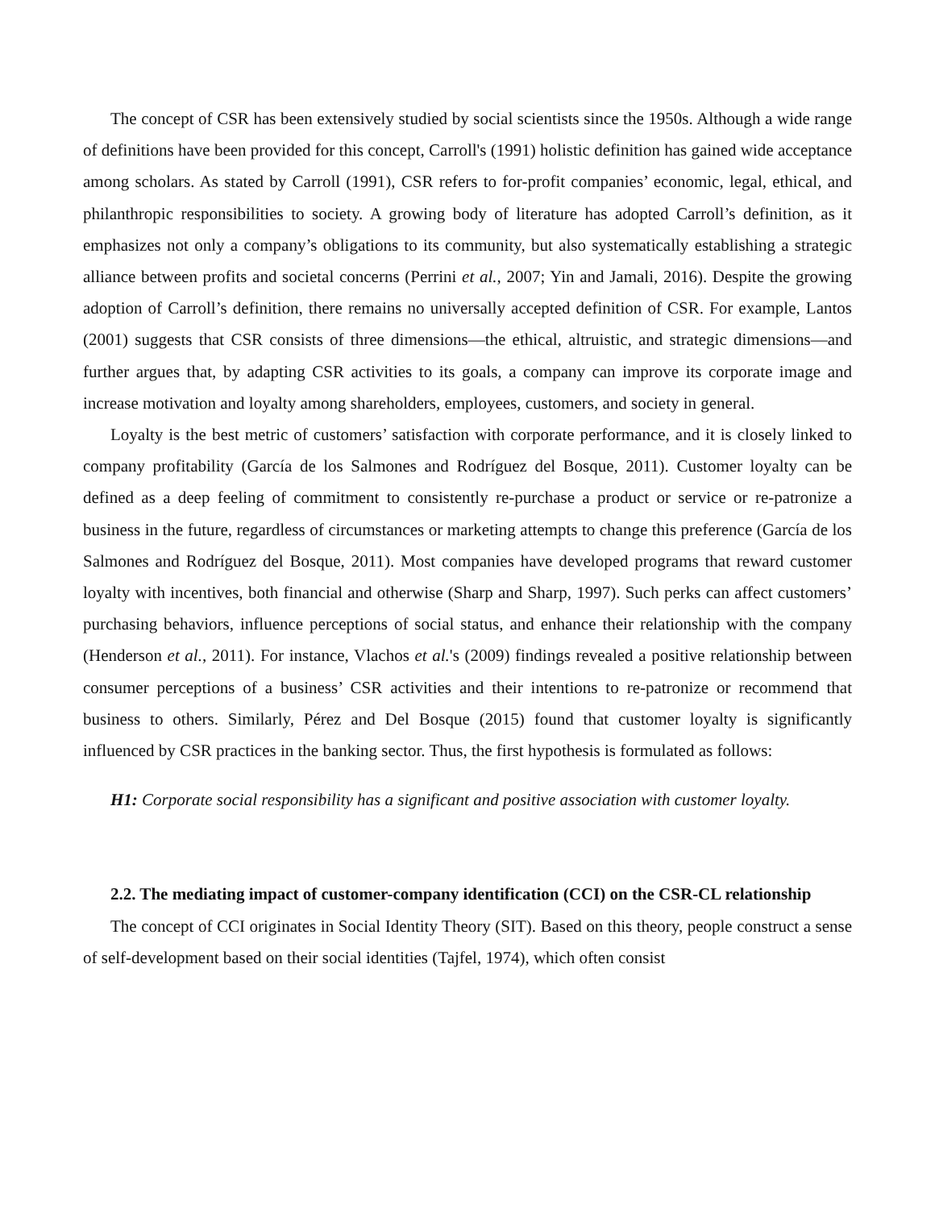The concept of CSR has been extensively studied by social scientists since the 1950s. Although a wide range of definitions have been provided for this concept, Carroll's (1991) holistic definition has gained wide acceptance among scholars. As stated by Carroll (1991), CSR refers to for-profit companies’ economic, legal, ethical, and philanthropic responsibilities to society. A growing body of literature has adopted Carroll’s definition, as it emphasizes not only a company’s obligations to its community, but also systematically establishing a strategic alliance between profits and societal concerns (Perrini et al., 2007; Yin and Jamali, 2016). Despite the growing adoption of Carroll’s definition, there remains no universally accepted definition of CSR. For example, Lantos (2001) suggests that CSR consists of three dimensions—the ethical, altruistic, and strategic dimensions—and further argues that, by adapting CSR activities to its goals, a company can improve its corporate image and increase motivation and loyalty among shareholders, employees, customers, and society in general.
Loyalty is the best metric of customers’ satisfaction with corporate performance, and it is closely linked to company profitability (García de los Salmones and Rodríguez del Bosque, 2011). Customer loyalty can be defined as a deep feeling of commitment to consistently re-purchase a product or service or re-patronize a business in the future, regardless of circumstances or marketing attempts to change this preference (García de los Salmones and Rodríguez del Bosque, 2011). Most companies have developed programs that reward customer loyalty with incentives, both financial and otherwise (Sharp and Sharp, 1997). Such perks can affect customers’ purchasing behaviors, influence perceptions of social status, and enhance their relationship with the company (Henderson et al., 2011). For instance, Vlachos et al.'s (2009) findings revealed a positive relationship between consumer perceptions of a business’ CSR activities and their intentions to re-patronize or recommend that business to others. Similarly, Pérez and Del Bosque (2015) found that customer loyalty is significantly influenced by CSR practices in the banking sector. Thus, the first hypothesis is formulated as follows:
H1: Corporate social responsibility has a significant and positive association with customer loyalty.
2.2. The mediating impact of customer-company identification (CCI) on the CSR-CL relationship
The concept of CCI originates in Social Identity Theory (SIT). Based on this theory, people construct a sense of self-development based on their social identities (Tajfel, 1974), which often consist